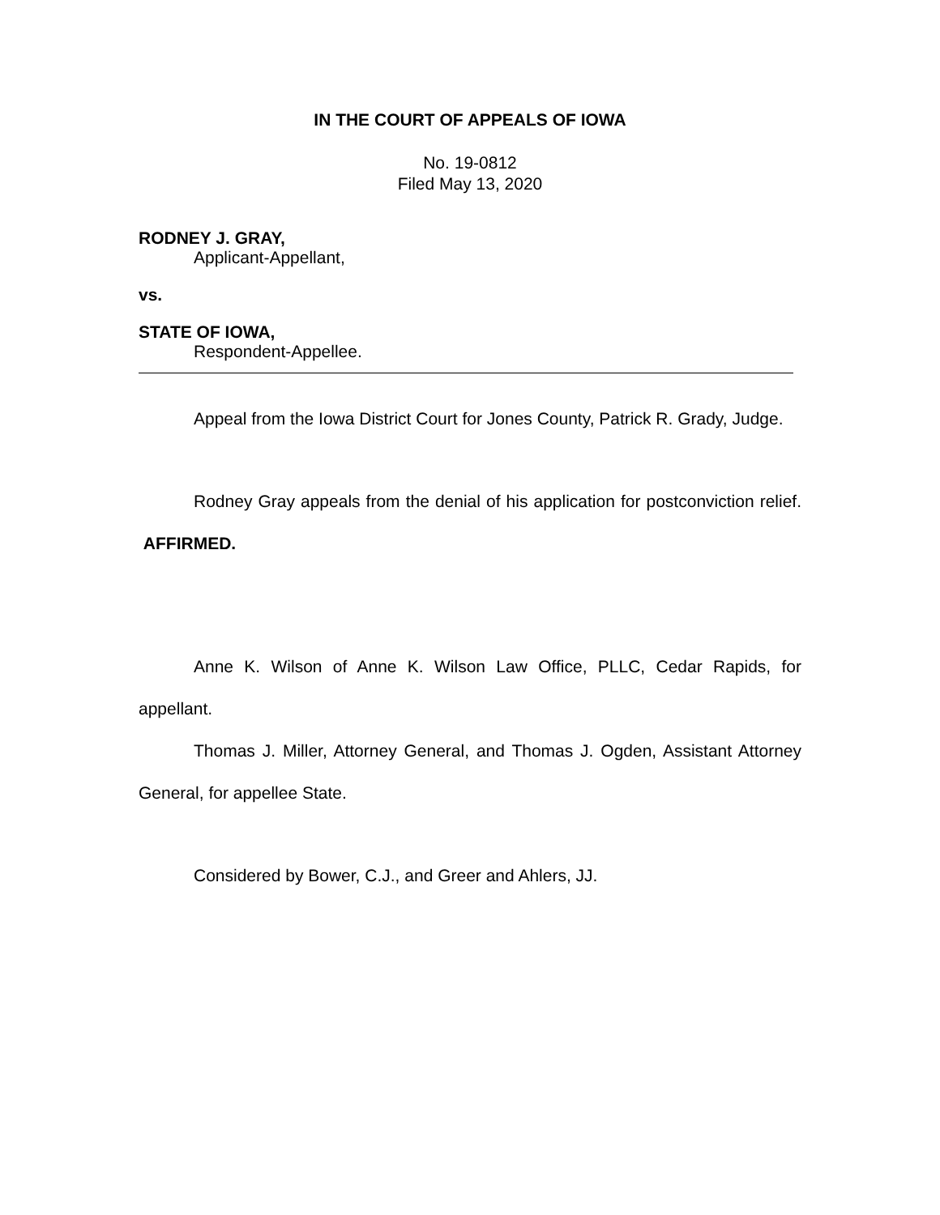IN THE COURT OF APPEALS OF IOWA
No. 19-0812
Filed May 13, 2020
RODNEY J. GRAY,
Applicant-Appellant,
vs.
STATE OF IOWA,
Respondent-Appellee.
Appeal from the Iowa District Court for Jones County, Patrick R. Grady, Judge.
Rodney Gray appeals from the denial of his application for postconviction relief. AFFIRMED.
Anne K. Wilson of Anne K. Wilson Law Office, PLLC, Cedar Rapids, for appellant.
Thomas J. Miller, Attorney General, and Thomas J. Ogden, Assistant Attorney General, for appellee State.
Considered by Bower, C.J., and Greer and Ahlers, JJ.